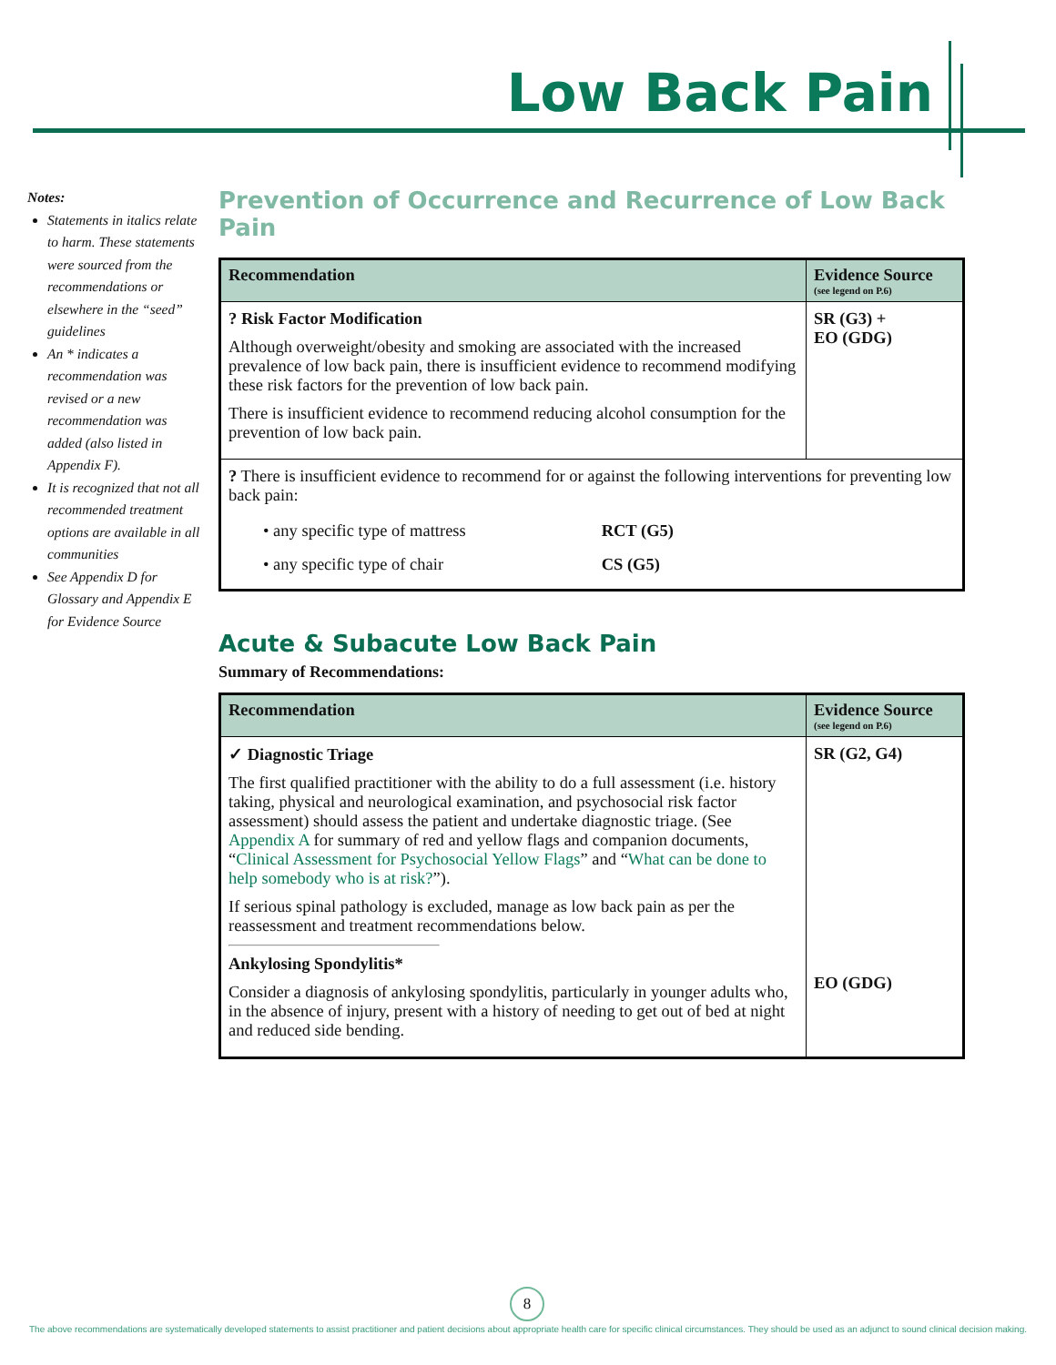Low Back Pain
Notes:
Statements in italics relate to harm. These statements were sourced from the recommendations or elsewhere in the “seed” guidelines
An * indicates a recommendation was revised or a new recommendation was added (also listed in Appendix F).
It is recognized that not all recommended treatment options are available in all communities
See Appendix D for Glossary and Appendix E for Evidence Source
Prevention of Occurrence and Recurrence of Low Back Pain
| Recommendation | Evidence Source (see legend on P.6) |
| --- | --- |
| ? Risk Factor Modification Although overweight/obesity and smoking are associated with the increased prevalence of low back pain, there is insufficient evidence to recommend modifying these risk factors for the prevention of low back pain. There is insufficient evidence to recommend reducing alcohol consumption for the prevention of low back pain. | SR (G3) + EO (GDG) |
| ? There is insufficient evidence to recommend for or against the following interventions for preventing low back pain: / • any specific type of mattress / RCT (G5) / / • any specific type of chair / CS (G5) / | |
Acute & Subacute Low Back Pain
Summary of Recommendations:
| Recommendation | Evidence Source (see legend on P.6) |
| --- | --- |
| ✓ Diagnostic Triage The first qualified practitioner with the ability to do a full assessment (i.e. history taking, physical and neurological examination, and psychosocial risk factor assessment) should assess the patient and undertake diagnostic triage. (See Appendix A for summary of red and yellow flags and companion documents, “ Clinical Assessment for Psychosocial Yellow Flags ” and “ What can be done to help somebody who is at risk? ”). If serious spinal pathology is excluded, manage as low back pain as per the reassessment and treatment recommendations below. Ankylosing Spondylitis* Consider a diagnosis of ankylosing spondylitis, particularly in younger adults who, in the absence of injury, present with a history of needing to get out of bed at night and reduced side bending. | SR (G2, G4) EO (GDG) |
8
The above recommendations are systematically developed statements to assist practitioner and patient decisions about appropriate health care for specific clinical circumstances. They should be used as an adjunct to sound clinical decision making.